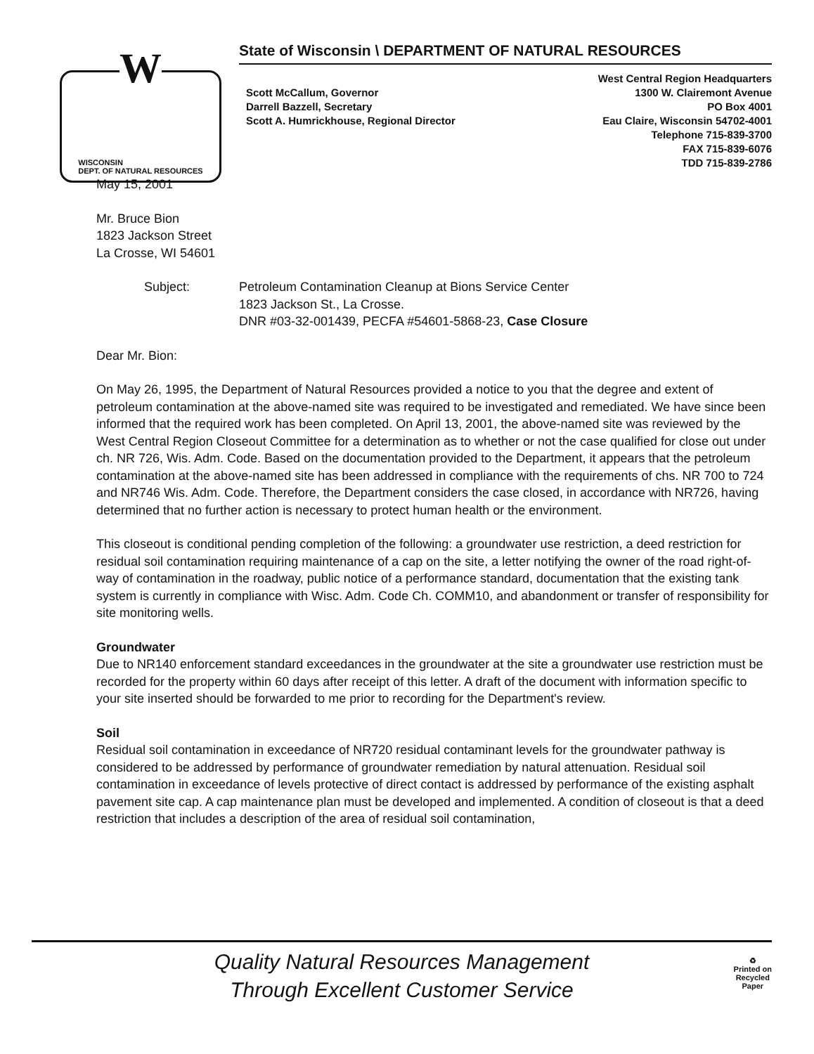W
WISCONSIN
DEPT. OF NATURAL RESOURCES
State of Wisconsin \ DEPARTMENT OF NATURAL RESOURCES
Scott McCallum, Governor
Darrell Bazzell, Secretary
Scott A. Humrickhouse, Regional Director
West Central Region Headquarters
1300 W. Clairemont Avenue
PO Box 4001
Eau Claire, Wisconsin 54702-4001
Telephone 715-839-3700
FAX 715-839-6076
TDD 715-839-2786
May 15, 2001
Mr. Bruce Bion
1823 Jackson Street
La Crosse, WI 54601
Subject: Petroleum Contamination Cleanup at Bions Service Center
1823 Jackson St., La Crosse.
DNR #03-32-001439, PECFA #54601-5868-23, Case Closure
Dear Mr. Bion:
On May 26, 1995, the Department of Natural Resources provided a notice to you that the degree and extent of petroleum contamination at the above-named site was required to be investigated and remediated. We have since been informed that the required work has been completed. On April 13, 2001, the above-named site was reviewed by the West Central Region Closeout Committee for a determination as to whether or not the case qualified for close out under ch. NR 726, Wis. Adm. Code. Based on the documentation provided to the Department, it appears that the petroleum contamination at the above-named site has been addressed in compliance with the requirements of chs. NR 700 to 724 and NR746 Wis. Adm. Code. Therefore, the Department considers the case closed, in accordance with NR726, having determined that no further action is necessary to protect human health or the environment.
This closeout is conditional pending completion of the following: a groundwater use restriction, a deed restriction for residual soil contamination requiring maintenance of a cap on the site, a letter notifying the owner of the road right-of-way of contamination in the roadway, public notice of a performance standard, documentation that the existing tank system is currently in compliance with Wisc. Adm. Code Ch. COMM10, and abandonment or transfer of responsibility for site monitoring wells.
Groundwater
Due to NR140 enforcement standard exceedances in the groundwater at the site a groundwater use restriction must be recorded for the property within 60 days after receipt of this letter. A draft of the document with information specific to your site inserted should be forwarded to me prior to recording for the Department's review.
Soil
Residual soil contamination in exceedance of NR720 residual contaminant levels for the groundwater pathway is considered to be addressed by performance of groundwater remediation by natural attenuation. Residual soil contamination in exceedance of levels protective of direct contact is addressed by performance of the existing asphalt pavement site cap. A cap maintenance plan must be developed and implemented. A condition of closeout is that a deed restriction that includes a description of the area of residual soil contamination,
Quality Natural Resources Management
Through Excellent Customer Service
♻
Printed on
Recycled
Paper